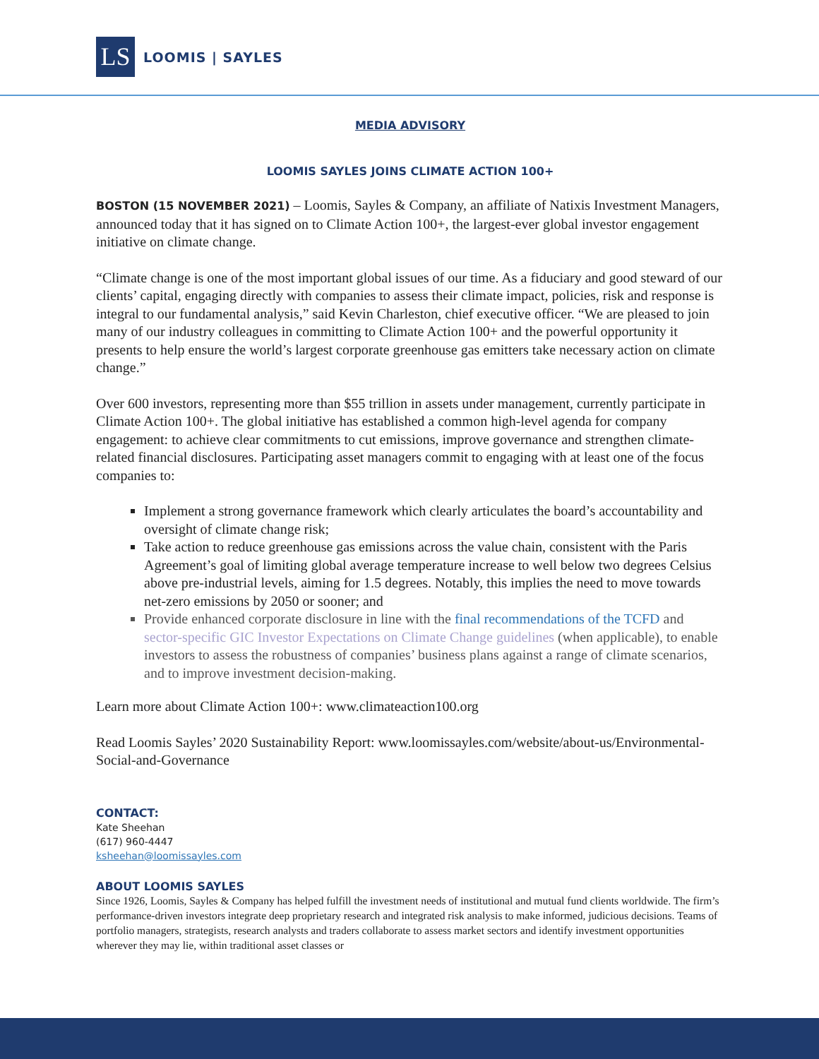LS
LOOMIS | SAYLES
MEDIA ADVISORY
LOOMIS SAYLES JOINS CLIMATE ACTION 100+
BOSTON (15 NOVEMBER 2021) – Loomis, Sayles & Company, an affiliate of Natixis Investment Managers, announced today that it has signed on to Climate Action 100+, the largest-ever global investor engagement initiative on climate change.
“Climate change is one of the most important global issues of our time. As a fiduciary and good steward of our clients’ capital, engaging directly with companies to assess their climate impact, policies, risk and response is integral to our fundamental analysis,” said Kevin Charleston, chief executive officer. “We are pleased to join many of our industry colleagues in committing to Climate Action 100+ and the powerful opportunity it presents to help ensure the world’s largest corporate greenhouse gas emitters take necessary action on climate change.”
Over 600 investors, representing more than $55 trillion in assets under management, currently participate in Climate Action 100+. The global initiative has established a common high-level agenda for company engagement: to achieve clear commitments to cut emissions, improve governance and strengthen climate-related financial disclosures. Participating asset managers commit to engaging with at least one of the focus companies to:
Implement a strong governance framework which clearly articulates the board’s accountability and oversight of climate change risk;
Take action to reduce greenhouse gas emissions across the value chain, consistent with the Paris Agreement’s goal of limiting global average temperature increase to well below two degrees Celsius above pre-industrial levels, aiming for 1.5 degrees. Notably, this implies the need to move towards net-zero emissions by 2050 or sooner; and
Provide enhanced corporate disclosure in line with the final recommendations of the TCFD and sector-specific GIC Investor Expectations on Climate Change guidelines (when applicable), to enable investors to assess the robustness of companies’ business plans against a range of climate scenarios, and to improve investment decision-making.
Learn more about Climate Action 100+: www.climateaction100.org
Read Loomis Sayles’ 2020 Sustainability Report: www.loomissayles.com/website/about-us/Environmental-Social-and-Governance
CONTACT:
Kate Sheehan
(617) 960-4447
ksheehan@loomissayles.com
ABOUT LOOMIS SAYLES
Since 1926, Loomis, Sayles & Company has helped fulfill the investment needs of institutional and mutual fund clients worldwide. The firm’s performance-driven investors integrate deep proprietary research and integrated risk analysis to make informed, judicious decisions. Teams of portfolio managers, strategists, research analysts and traders collaborate to assess market sectors and identify investment opportunities wherever they may lie, within traditional asset classes or